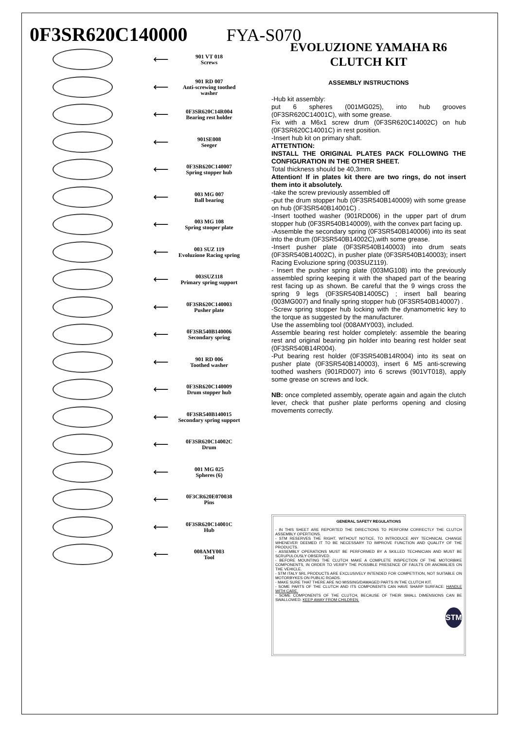0F3SR620C140000 FYA-S070
⟵
901 VT 018
Screws
⟵
901 RD 007
Anti-screwing toothed washer
⟵
0F3SR620C14R004
Bearing rest holder
⟵
901SE008
Seeger
⟵
0F3SR620C140007
Spring stopper hub
⟵
003 MG 007
Ball bearing
⟵
003 MG 108
Spring stooper plate
⟵
003 SUZ 119
Evoluzione Racing spring
⟵
003SUZ118
Primary spring support
⟵
0F3SR620C140003
Pusher plate
⟵
0F3SR540B140006
Secondary spring
⟵
901 RD 006
Toothed washer
⟵
0F3SR620C140009
Drum stopper hub
⟵
0F3SR540B140015
Secondary spring support
⟵
0F3SR620C14002C
Drum
⟵
001 MG 025
Spheres (6)
⟵
0F3CR620E070038
Pins
⟵
0F3SR620C14001C
Hub
⟵
008AMY003
Tool
EVOLUZIONE YAMAHA R6
CLUTCH KIT
ASSEMBLY INSTRUCTIONS
-Hub kit assembly:
put 6 spheres (001MG025), into hub grooves (0F3SR620C14001C), with some grease.
Fix with a M6x1 screw drum (0F3SR620C14002C) on hub (0F3SR620C14001C) in rest position.
-Insert hub kit on primary shaft.
ATTETNTION:
INSTALL THE ORIGINAL PLATES PACK FOLLOWING THE CONFIGURATION IN THE OTHER SHEET.
Total thickness should be 40,3mm.
Attention! If in plates kit there are two rings, do not insert them into it absolutely.
-take the screw previously assembled off
-put the drum stopper hub (0F3SR540B140009) with some grease on hub (0F3SR540B14001C) .
-Insert toothed washer (901RD006) in the upper part of drum stopper hub (0F3SR540B140009), with the convex part facing up.
-Assemble the secondary spring (0F3SR540B140006) into its seat into the drum (0F3SR540B14002C),with some grease.
-Insert pusher plate (0F3SR540B140003) into drum seats (0F3SR540B14002C), in pusher plate (0F3SR540B140003); insert Racing Evoluzione spring (003SUZ119).
- Insert the pusher spring plate (003MG108) into the previously assembled spring keeping it with the shaped part of the bearing rest facing up as shown. Be careful that the 9 wings cross the spring 9 legs (0F3SR540B14005C) ; insert ball bearing (003MG007) and finally spring stopper hub (0F3SR540B140007) .
-Screw spring stopper hub locking with the dynamometric key to the torque as suggested by the manufacturer.
Use the assembling tool (008AMY003), included.
Assemble bearing rest holder completely: assemble the bearing rest and original bearing pin holder into bearing rest holder seat (0F3SR540B14R004).
-Put bearing rest holder (0F3SR540B14R004) into its seat on pusher plate (0F3SR540B140003), insert 6 M5 anti-screwing toothed washers (901RD007) into 6 screws (901VT018), apply some grease on screws and lock.
NB: once completed assembly, operate again and again the clutch lever, check that pusher plate performs opening and closing movements correctly.
GENERAL SAFETY REGULATIONS
- IN THIS SHEET ARE REPORTED THE DIRECTIONS TO PERFORM CORRECTLY THE CLUTCH ASSEMBLY OPERTIONS.
- STM RESERVES THE RIGHT, WITHOUT NOTICE, TO INTRODUCE ANY TECHNICAL CHANGE WHENEVER DEEMED IT TO BE NECESSARY TO IMPROVE FUNCTION AND QUALITY OF THE PRODUCTS.
- ASSEMBLY OPERATIONS MUST BE PERFORMED BY A SKILLED TECHNICIAN AND MUST BE SCRUPULOUSLY OBSERVED.
- BEFORE MOUNTING THE CLUTCH MAKE A COMPLETE INSPECTION OF THE MOTORBIKE COMPONENTS, IN ORDER TO VERIFY THE POSSIBLE PRESENCE OF FAULTS OR ANOMALIES ON THE VEHICLE.
- STM ITALY SRL PRODUCTS ARE EXCLUSIVELY INTENDED FOR COMPETITION, NOT SUITABLE ON MOTORBYKES ON PUBLIC ROADS.
- MAKE SURE THAT THERE ARE NO MISSING/DAMAGED PARTS IN THE CLUTCH KIT.
- SOME PARTS OF THE CLUTCH AND ITS COMPONENTS CAN HAVE SHARP SURFACE: HANDLE WITH CARE.
- SOME COMPONENTS OF THE CLUTCH, BECAUSE OF THEIR SMALL DIMENSIONS CAN BE SWALLOWED: KEEP AWAY FROM CHILDREN.
STM